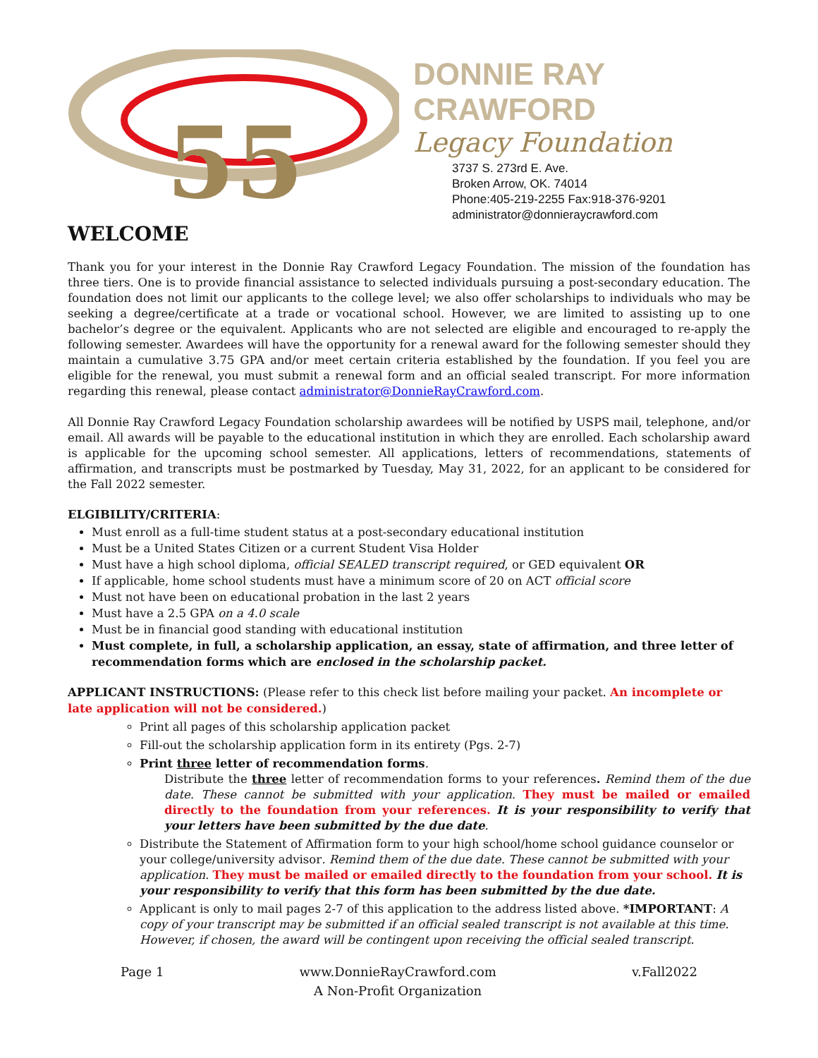55
DONNIE RAY CRAWFORD
Legacy Foundation
3737 S. 273rd E. Ave.
Broken Arrow, OK. 74014
Phone:405-219-2255 Fax:918-376-9201
administrator@donnieraycrawford.com
WELCOME
Thank you for your interest in the Donnie Ray Crawford Legacy Foundation. The mission of the foundation has three tiers. One is to provide financial assistance to selected individuals pursuing a post-secondary education. The foundation does not limit our applicants to the college level; we also offer scholarships to individuals who may be seeking a degree/certificate at a trade or vocational school. However, we are limited to assisting up to one bachelor’s degree or the equivalent. Applicants who are not selected are eligible and encouraged to re-apply the following semester. Awardees will have the opportunity for a renewal award for the following semester should they maintain a cumulative 3.75 GPA and/or meet certain criteria established by the foundation. If you feel you are eligible for the renewal, you must submit a renewal form and an official sealed transcript. For more information regarding this renewal, please contact administrator@DonnieRayCrawford.com.
All Donnie Ray Crawford Legacy Foundation scholarship awardees will be notified by USPS mail, telephone, and/or email. All awards will be payable to the educational institution in which they are enrolled. Each scholarship award is applicable for the upcoming school semester. All applications, letters of recommendations, statements of affirmation, and transcripts must be postmarked by Tuesday, May 31, 2022, for an applicant to be considered for the Fall 2022 semester.
ELGIBILITY/CRITERIA:
Must enroll as a full-time student status at a post-secondary educational institution
Must be a United States Citizen or a current Student Visa Holder
Must have a high school diploma, official SEALED transcript required, or GED equivalent OR
If applicable, home school students must have a minimum score of 20 on ACT official score
Must not have been on educational probation in the last 2 years
Must have a 2.5 GPA on a 4.0 scale
Must be in financial good standing with educational institution
Must complete, in full, a scholarship application, an essay, state of affirmation, and three letter of recommendation forms which are enclosed in the scholarship packet.
APPLICANT INSTRUCTIONS: (Please refer to this check list before mailing your packet. An incomplete or late application will not be considered.)
Print all pages of this scholarship application packet
Fill-out the scholarship application form in its entirety (Pgs. 2-7)
Print three letter of recommendation forms.
Distribute the three letter of recommendation forms to your references. Remind them of the due date. These cannot be submitted with your application. They must be mailed or emailed directly to the foundation from your references. It is your responsibility to verify that your letters have been submitted by the due date.
Distribute the Statement of Affirmation form to your high school/home school guidance counselor or your college/university advisor. Remind them of the due date. These cannot be submitted with your application. They must be mailed or emailed directly to the foundation from your school. It is your responsibility to verify that this form has been submitted by the due date.
Applicant is only to mail pages 2-7 of this application to the address listed above. *IMPORTANT: A copy of your transcript may be submitted if an official sealed transcript is not available at this time. However, if chosen, the award will be contingent upon receiving the official sealed transcript.
Page 1 www.DonnieRayCrawford.com
A Non-Profit Organization v.Fall2022